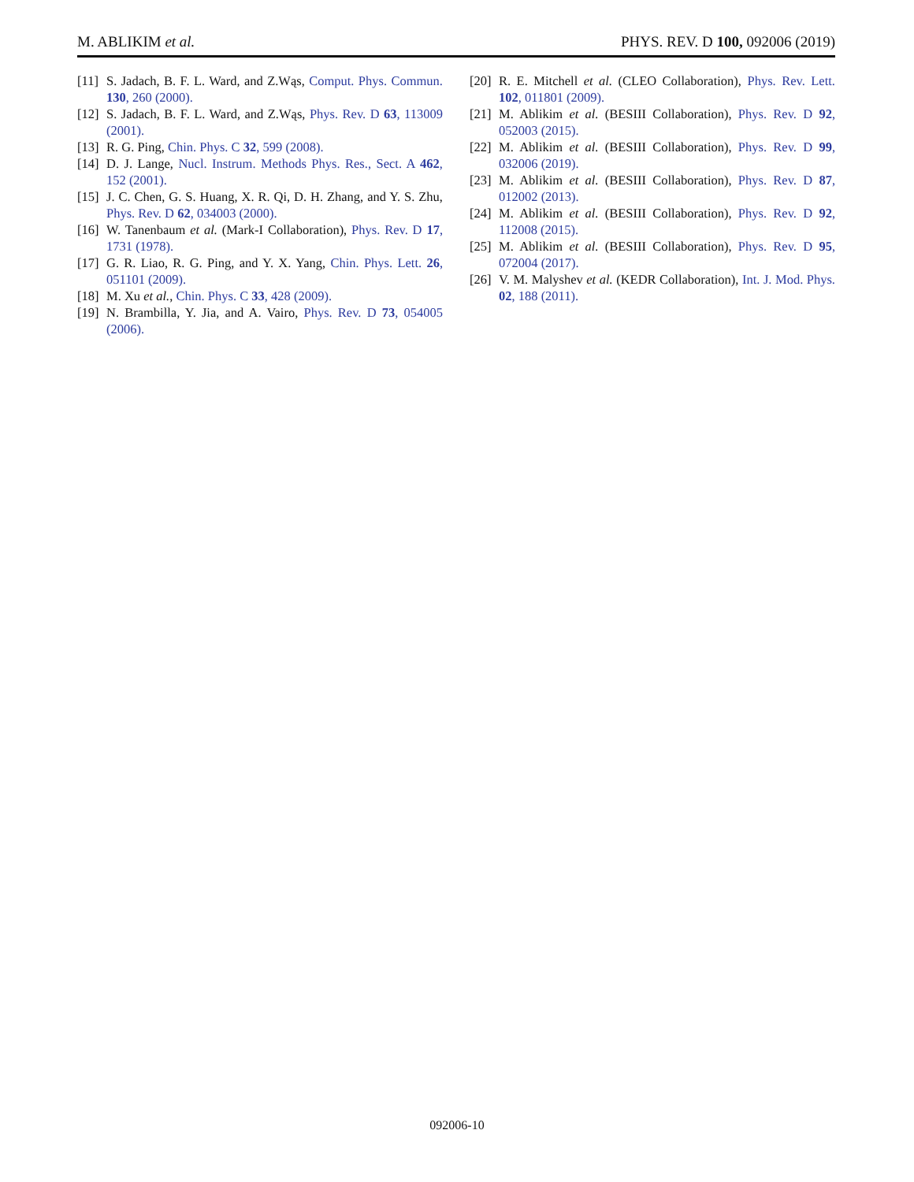M. ABLIKIM et al. PHYS. REV. D 100, 092006 (2019)
[11] S. Jadach, B. F. L. Ward, and Z.Wąs, Comput. Phys. Commun. 130, 260 (2000).
[12] S. Jadach, B. F. L. Ward, and Z.Wąs, Phys. Rev. D 63, 113009 (2001).
[13] R. G. Ping, Chin. Phys. C 32, 599 (2008).
[14] D. J. Lange, Nucl. Instrum. Methods Phys. Res., Sect. A 462, 152 (2001).
[15] J. C. Chen, G. S. Huang, X. R. Qi, D. H. Zhang, and Y. S. Zhu, Phys. Rev. D 62, 034003 (2000).
[16] W. Tanenbaum et al. (Mark-I Collaboration), Phys. Rev. D 17, 1731 (1978).
[17] G. R. Liao, R. G. Ping, and Y. X. Yang, Chin. Phys. Lett. 26, 051101 (2009).
[18] M. Xu et al., Chin. Phys. C 33, 428 (2009).
[19] N. Brambilla, Y. Jia, and A. Vairo, Phys. Rev. D 73, 054005 (2006).
[20] R. E. Mitchell et al. (CLEO Collaboration), Phys. Rev. Lett. 102, 011801 (2009).
[21] M. Ablikim et al. (BESIII Collaboration), Phys. Rev. D 92, 052003 (2015).
[22] M. Ablikim et al. (BESIII Collaboration), Phys. Rev. D 99, 032006 (2019).
[23] M. Ablikim et al. (BESIII Collaboration), Phys. Rev. D 87, 012002 (2013).
[24] M. Ablikim et al. (BESIII Collaboration), Phys. Rev. D 92, 112008 (2015).
[25] M. Ablikim et al. (BESIII Collaboration), Phys. Rev. D 95, 072004 (2017).
[26] V. M. Malyshev et al. (KEDR Collaboration), Int. J. Mod. Phys. 02, 188 (2011).
092006-10